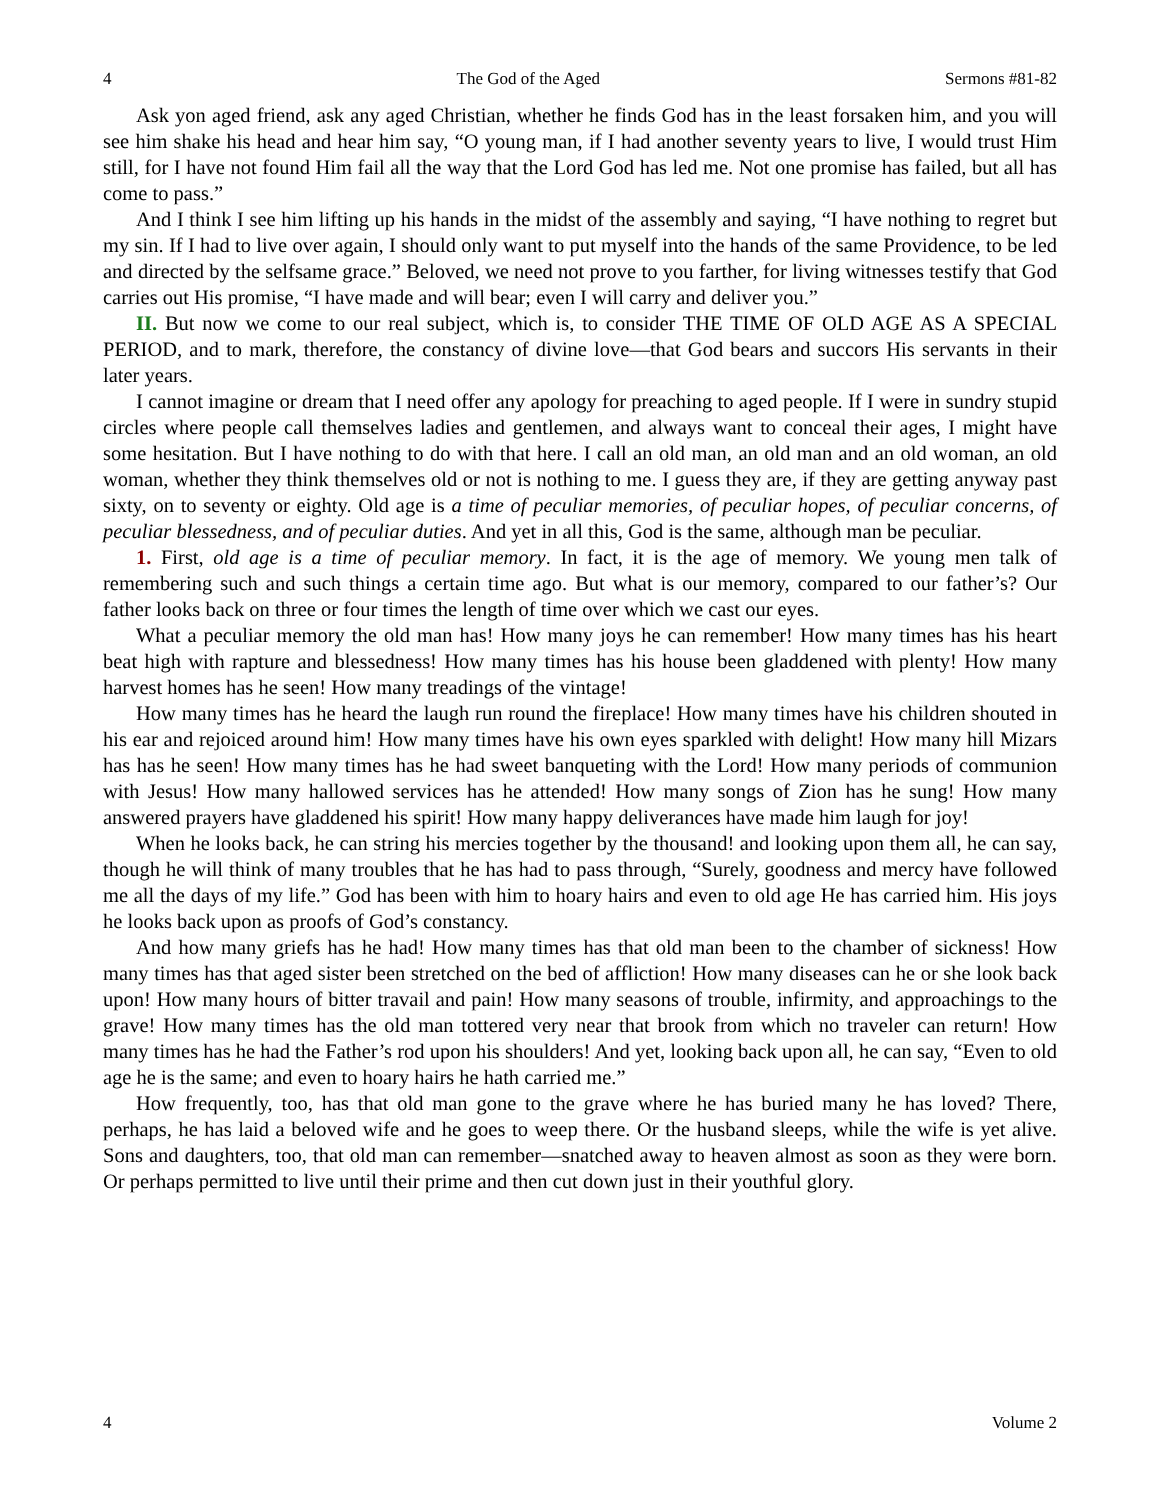4 The God of the Aged Sermons #81-82
Ask yon aged friend, ask any aged Christian, whether he finds God has in the least forsaken him, and you will see him shake his head and hear him say, “O young man, if I had another seventy years to live, I would trust Him still, for I have not found Him fail all the way that the Lord God has led me. Not one promise has failed, but all has come to pass.”
And I think I see him lifting up his hands in the midst of the assembly and saying, “I have nothing to regret but my sin. If I had to live over again, I should only want to put myself into the hands of the same Providence, to be led and directed by the selfsame grace.” Beloved, we need not prove to you farther, for living witnesses testify that God carries out His promise, “I have made and will bear; even I will carry and deliver you.”
II. But now we come to our real subject, which is, to consider THE TIME OF OLD AGE AS A SPECIAL PERIOD, and to mark, therefore, the constancy of divine love—that God bears and succors His servants in their later years.
I cannot imagine or dream that I need offer any apology for preaching to aged people. If I were in sundry stupid circles where people call themselves ladies and gentlemen, and always want to conceal their ages, I might have some hesitation. But I have nothing to do with that here. I call an old man, an old man and an old woman, an old woman, whether they think themselves old or not is nothing to me. I guess they are, if they are getting anyway past sixty, on to seventy or eighty. Old age is a time of peculiar memories, of peculiar hopes, of peculiar concerns, of peculiar blessedness, and of peculiar duties. And yet in all this, God is the same, although man be peculiar.
1. First, old age is a time of peculiar memory. In fact, it is the age of memory. We young men talk of remembering such and such things a certain time ago. But what is our memory, compared to our father’s? Our father looks back on three or four times the length of time over which we cast our eyes.
What a peculiar memory the old man has! How many joys he can remember! How many times has his heart beat high with rapture and blessedness! How many times has his house been gladdened with plenty! How many harvest homes has he seen! How many treadings of the vintage!
How many times has he heard the laugh run round the fireplace! How many times have his children shouted in his ear and rejoiced around him! How many times have his own eyes sparkled with delight! How many hill Mizars has has he seen! How many times has he had sweet banqueting with the Lord! How many periods of communion with Jesus! How many hallowed services has he attended! How many songs of Zion has he sung! How many answered prayers have gladdened his spirit! How many happy deliverances have made him laugh for joy!
When he looks back, he can string his mercies together by the thousand! and looking upon them all, he can say, though he will think of many troubles that he has had to pass through, “Surely, goodness and mercy have followed me all the days of my life.” God has been with him to hoary hairs and even to old age He has carried him. His joys he looks back upon as proofs of God’s constancy.
And how many griefs has he had! How many times has that old man been to the chamber of sickness! How many times has that aged sister been stretched on the bed of affliction! How many diseases can he or she look back upon! How many hours of bitter travail and pain! How many seasons of trouble, infirmity, and approachings to the grave! How many times has the old man tottered very near that brook from which no traveler can return! How many times has he had the Father’s rod upon his shoulders! And yet, looking back upon all, he can say, “Even to old age he is the same; and even to hoary hairs he hath carried me.”
How frequently, too, has that old man gone to the grave where he has buried many he has loved? There, perhaps, he has laid a beloved wife and he goes to weep there. Or the husband sleeps, while the wife is yet alive. Sons and daughters, too, that old man can remember—snatched away to heaven almost as soon as they were born. Or perhaps permitted to live until their prime and then cut down just in their youthful glory.
4 Volume 2